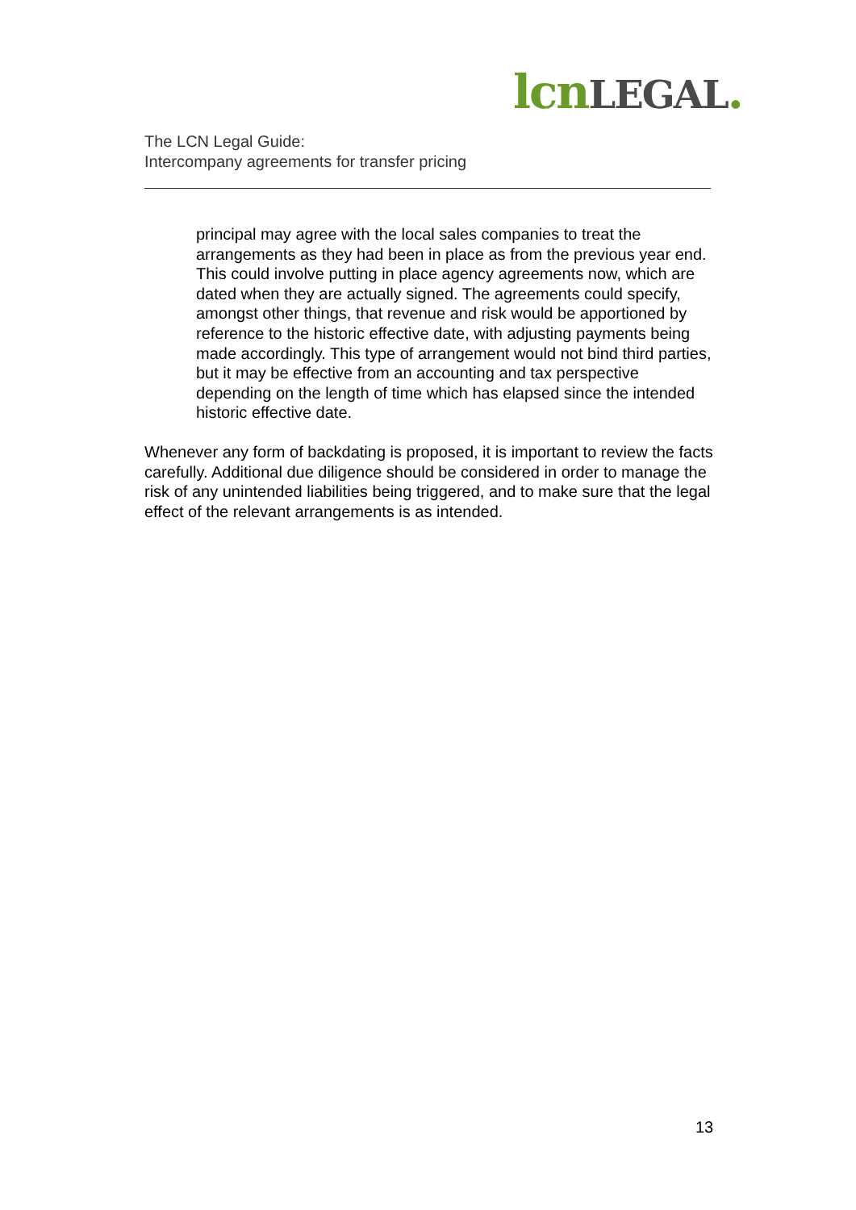lcn LEGAL.
The LCN Legal Guide:
Intercompany agreements for transfer pricing
principal may agree with the local sales companies to treat the arrangements as they had been in place as from the previous year end. This could involve putting in place agency agreements now, which are dated when they are actually signed. The agreements could specify, amongst other things, that revenue and risk would be apportioned by reference to the historic effective date, with adjusting payments being made accordingly. This type of arrangement would not bind third parties, but it may be effective from an accounting and tax perspective depending on the length of time which has elapsed since the intended historic effective date.
Whenever any form of backdating is proposed, it is important to review the facts carefully. Additional due diligence should be considered in order to manage the risk of any unintended liabilities being triggered, and to make sure that the legal effect of the relevant arrangements is as intended.
13